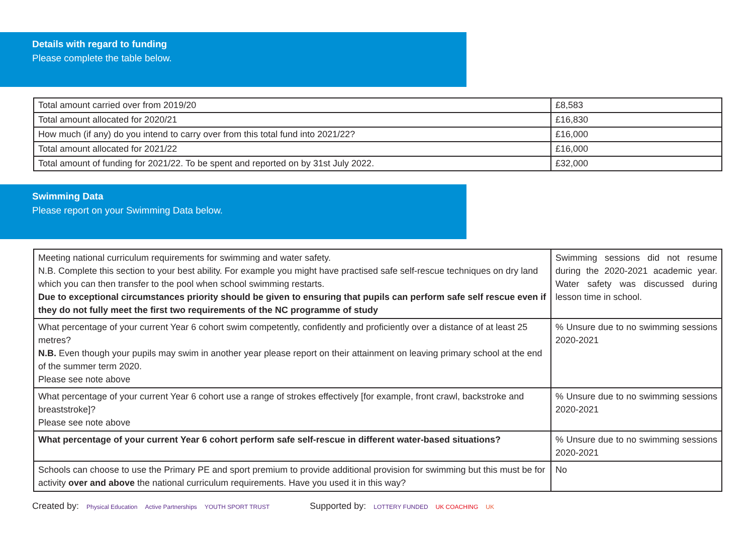Details with regard to funding
Please complete the table below.
| Total amount carried over from 2019/20 | £8,583 |
| Total amount allocated for 2020/21 | £16,830 |
| How much (if any) do you intend to carry over from this total fund into 2021/22? | £16,000 |
| Total amount allocated for 2021/22 | £16,000 |
| Total amount of funding for 2021/22. To be spent and reported on by 31st July 2022. | £32,000 |
Swimming Data
Please report on your Swimming Data below.
| Meeting national curriculum requirements for swimming and water safety. N.B. Complete this section to your best ability. For example you might have practised safe self-rescue techniques on dry land which you can then transfer to the pool when school swimming restarts. Due to exceptional circumstances priority should be given to ensuring that pupils can perform safe self rescue even if they do not fully meet the first two requirements of the NC programme of study | Swimming sessions did not resume during the 2020-2021 academic year. Water safety was discussed during lesson time in school. |
| What percentage of your current Year 6 cohort swim competently, confidently and proficiently over a distance of at least 25 metres? N.B. Even though your pupils may swim in another year please report on their attainment on leaving primary school at the end of the summer term 2020. Please see note above | % Unsure due to no swimming sessions 2020-2021 |
| What percentage of your current Year 6 cohort use a range of strokes effectively [for example, front crawl, backstroke and breaststroke]? Please see note above | % Unsure due to no swimming sessions 2020-2021 |
| What percentage of your current Year 6 cohort perform safe self-rescue in different water-based situations? | % Unsure due to no swimming sessions 2020-2021 |
| Schools can choose to use the Primary PE and sport premium to provide additional provision for swimming but this must be for activity over and above the national curriculum requirements. Have you used it in this way? | No |
Created by: Physical Education Active Partnerships YOUTH SPORT TRUST
Supported by: LOTTERY FUNDED UK COACHING UK